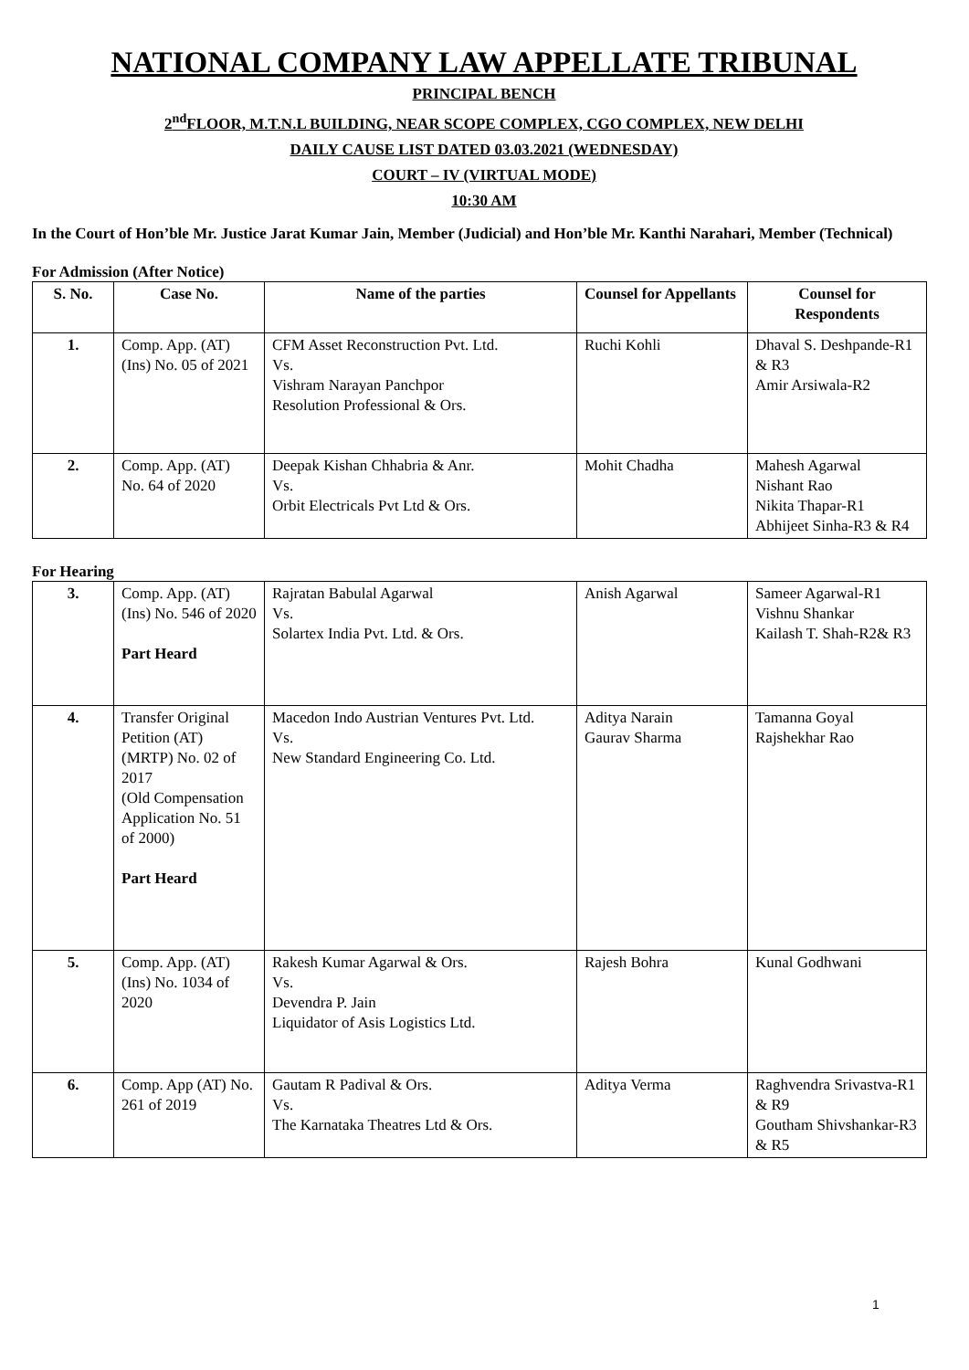NATIONAL COMPANY LAW APPELLATE TRIBUNAL
PRINCIPAL BENCH
2<sup>nd</sup>FLOOR, M.T.N.L BUILDING, NEAR SCOPE COMPLEX, CGO COMPLEX, NEW DELHI
DAILY CAUSE LIST DATED 03.03.2021 (WEDNESDAY)
COURT – IV (VIRTUAL MODE)
10:30 AM
In the Court of Hon’ble Mr. Justice Jarat Kumar Jain, Member (Judicial) and Hon’ble Mr. Kanthi Narahari, Member (Technical)
For Admission (After Notice)
| S. No. | Case No. | Name of the parties | Counsel for Appellants | Counsel for Respondents |
| --- | --- | --- | --- | --- |
| 1. | Comp. App. (AT) (Ins) No. 05 of 2021 | CFM Asset Reconstruction Pvt. Ltd. Vs. Vishram Narayan Panchpor Resolution Professional & Ors. | Ruchi Kohli | Dhaval S. Deshpande-R1 & R3 Amir Arsiwala-R2 |
| 2. | Comp. App. (AT) No. 64 of 2020 | Deepak Kishan Chhabria & Anr. Vs. Orbit Electricals Pvt Ltd & Ors. | Mohit Chadha | Mahesh Agarwal Nishant Rao Nikita Thapar-R1 Abhijeet Sinha-R3 & R4 |
For Hearing
| 3. | Comp. App. (AT) (Ins) No. 546 of 2020 Part Heard | Rajratan Babulal Agarwal Vs. Solartex India Pvt. Ltd. & Ors. | Anish Agarwal | Sameer Agarwal-R1 Vishnu Shankar Kailash T. Shah-R2& R3 |
| 4. | Transfer Original Petition (AT) (MRTP) No. 02 of 2017 (Old Compensation Application No. 51 of 2000) Part Heard | Macedon Indo Austrian Ventures Pvt. Ltd. Vs. New Standard Engineering Co. Ltd. | Aditya Narain Gaurav Sharma | Tamanna Goyal Rajshekhar Rao |
| 5. | Comp. App. (AT) (Ins) No. 1034 of 2020 | Rakesh Kumar Agarwal & Ors. Vs. Devendra P. Jain Liquidator of Asis Logistics Ltd. | Rajesh Bohra | Kunal Godhwani |
| 6. | Comp. App (AT) No. 261 of 2019 | Gautam R Padival & Ors. Vs. The Karnataka Theatres Ltd & Ors. | Aditya Verma | Raghvendra Srivastva-R1 & R9 Goutham Shivshankar-R3 & R5 |
1